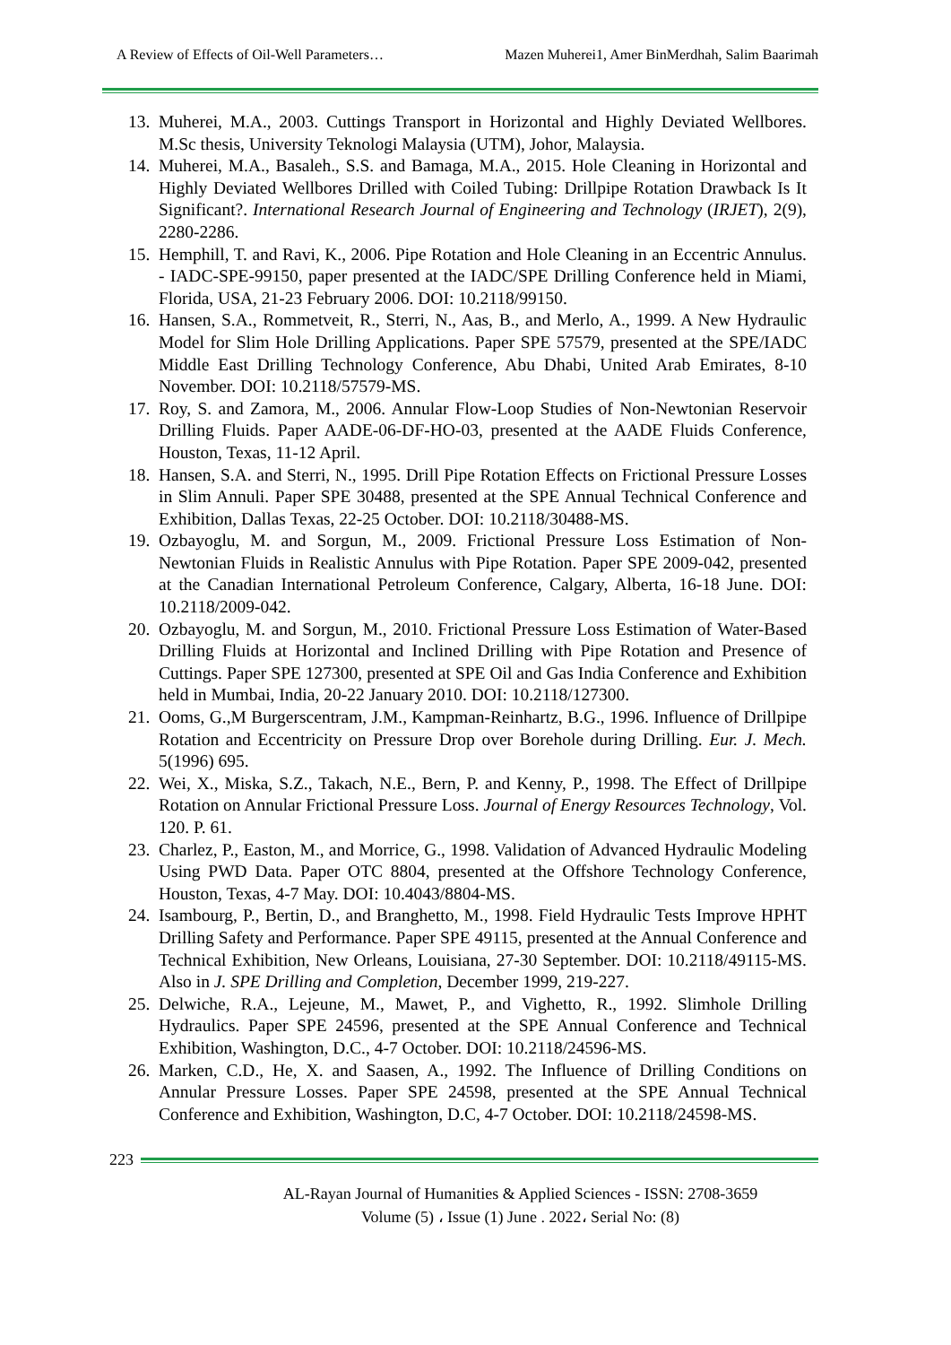A Review of Effects of Oil-Well Parameters… Mazen Muherei1, Amer BinMerdhah, Salim Baarimah
13. Muherei, M.A., 2003. Cuttings Transport in Horizontal and Highly Deviated Wellbores. M.Sc thesis, University Teknologi Malaysia (UTM), Johor, Malaysia.
14. Muherei, M.A., Basaleh., S.S. and Bamaga, M.A., 2015. Hole Cleaning in Horizontal and Highly Deviated Wellbores Drilled with Coiled Tubing: Drillpipe Rotation Drawback Is It Significant?. International Research Journal of Engineering and Technology (IRJET), 2(9), 2280-2286.
15. Hemphill, T. and Ravi, K., 2006. Pipe Rotation and Hole Cleaning in an Eccentric Annulus. - IADC-SPE-99150, paper presented at the IADC/SPE Drilling Conference held in Miami, Florida, USA, 21-23 February 2006. DOI: 10.2118/99150.
16. Hansen, S.A., Rommetveit, R., Sterri, N., Aas, B., and Merlo, A., 1999. A New Hydraulic Model for Slim Hole Drilling Applications. Paper SPE 57579, presented at the SPE/IADC Middle East Drilling Technology Conference, Abu Dhabi, United Arab Emirates, 8-10 November. DOI: 10.2118/57579-MS.
17. Roy, S. and Zamora, M., 2006. Annular Flow-Loop Studies of Non-Newtonian Reservoir Drilling Fluids. Paper AADE-06-DF-HO-03, presented at the AADE Fluids Conference, Houston, Texas, 11-12 April.
18. Hansen, S.A. and Sterri, N., 1995. Drill Pipe Rotation Effects on Frictional Pressure Losses in Slim Annuli. Paper SPE 30488, presented at the SPE Annual Technical Conference and Exhibition, Dallas Texas, 22-25 October. DOI: 10.2118/30488-MS.
19. Ozbayoglu, M. and Sorgun, M., 2009. Frictional Pressure Loss Estimation of Non-Newtonian Fluids in Realistic Annulus with Pipe Rotation. Paper SPE 2009-042, presented at the Canadian International Petroleum Conference, Calgary, Alberta, 16-18 June. DOI: 10.2118/2009-042.
20. Ozbayoglu, M. and Sorgun, M., 2010. Frictional Pressure Loss Estimation of Water-Based Drilling Fluids at Horizontal and Inclined Drilling with Pipe Rotation and Presence of Cuttings. Paper SPE 127300, presented at SPE Oil and Gas India Conference and Exhibition held in Mumbai, India, 20-22 January 2010. DOI: 10.2118/127300.
21. Ooms, G.,M Burgerscentram, J.M., Kampman-Reinhartz, B.G., 1996. Influence of Drillpipe Rotation and Eccentricity on Pressure Drop over Borehole during Drilling. Eur. J. Mech. 5(1996) 695.
22. Wei, X., Miska, S.Z., Takach, N.E., Bern, P. and Kenny, P., 1998. The Effect of Drillpipe Rotation on Annular Frictional Pressure Loss. Journal of Energy Resources Technology, Vol. 120. P. 61.
23. Charlez, P., Easton, M., and Morrice, G., 1998. Validation of Advanced Hydraulic Modeling Using PWD Data. Paper OTC 8804, presented at the Offshore Technology Conference, Houston, Texas, 4-7 May. DOI: 10.4043/8804-MS.
24. Isambourg, P., Bertin, D., and Branghetto, M., 1998. Field Hydraulic Tests Improve HPHT Drilling Safety and Performance. Paper SPE 49115, presented at the Annual Conference and Technical Exhibition, New Orleans, Louisiana, 27-30 September. DOI: 10.2118/49115-MS. Also in J. SPE Drilling and Completion, December 1999, 219-227.
25. Delwiche, R.A., Lejeune, M., Mawet, P., and Vighetto, R., 1992. Slimhole Drilling Hydraulics. Paper SPE 24596, presented at the SPE Annual Conference and Technical Exhibition, Washington, D.C., 4-7 October. DOI: 10.2118/24596-MS.
26. Marken, C.D., He, X. and Saasen, A., 1992. The Influence of Drilling Conditions on Annular Pressure Losses. Paper SPE 24598, presented at the SPE Annual Technical Conference and Exhibition, Washington, D.C, 4-7 October. DOI: 10.2118/24598-MS.
223
AL-Rayan Journal of Humanities & Applied Sciences - ISSN: 2708-3659
Volume (5) ، Issue (1) June . 2022، Serial No: (8)